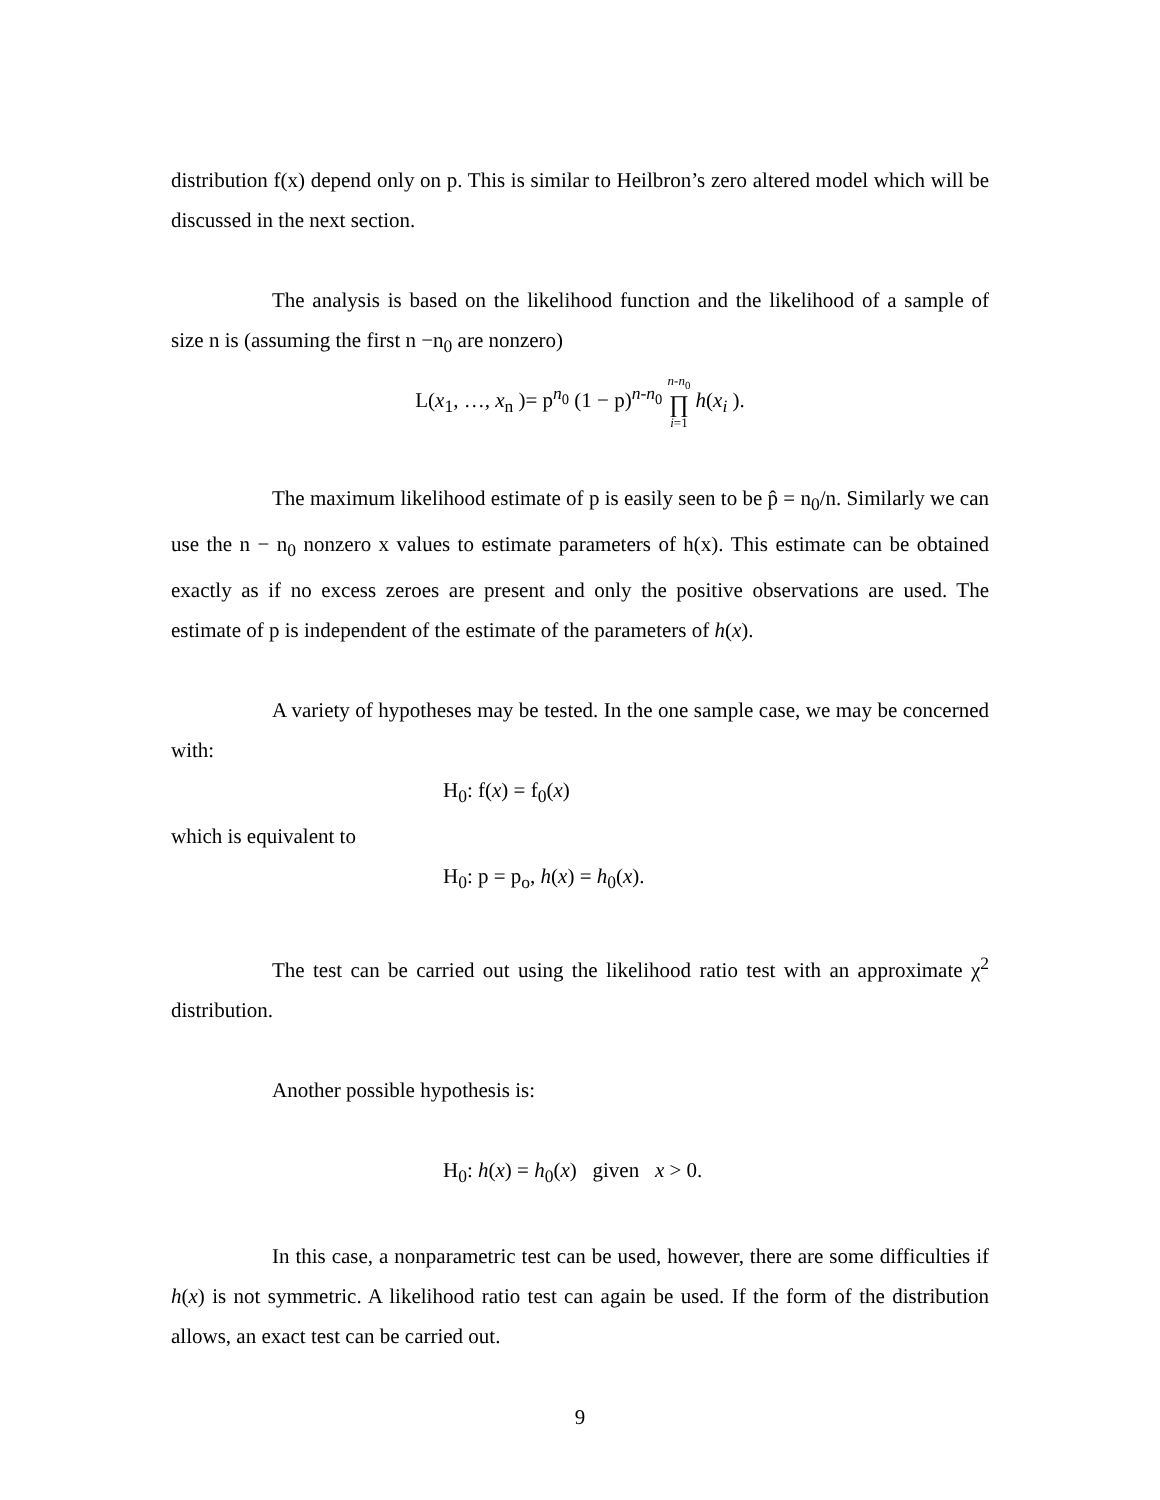distribution f(x) depend only on p. This is similar to Heilbron’s zero altered model which will be discussed in the next section.
The analysis is based on the likelihood function and the likelihood of a sample of size n is (assuming the first n −n<sub>0</sub> are nonzero)
L(x<sub>1</sub>, …, x<sub>n</sub> )= p<sup>n<sub>0</sub></sup> (1 − p)<sup>n-n<sub>0</sub></sup> n-n<sub>0</sub>
∏
i=1 h(x<sub>i</sub> ).
The maximum likelihood estimate of p is easily seen to be p̂ = n<sub>0</sub>/n. Similarly we can use the n − n<sub>0</sub> nonzero x values to estimate parameters of h(x). This estimate can be obtained exactly as if no excess zeroes are present and only the positive observations are used. The estimate of p is independent of the estimate of the parameters of h(x).
A variety of hypotheses may be tested. In the one sample case, we may be concerned with:
H<sub>0</sub>: f(x) = f<sub>0</sub>(x)
which is equivalent to
H<sub>0</sub>: p = p<sub>o</sub>, h(x) = h<sub>0</sub>(x).
The test can be carried out using the likelihood ratio test with an approximate χ<sup>2</sup> distribution.
Another possible hypothesis is:
H<sub>0</sub>: h(x) = h<sub>0</sub>(x) given x > 0.
In this case, a nonparametric test can be used, however, there are some difficulties if h(x) is not symmetric. A likelihood ratio test can again be used. If the form of the distribution allows, an exact test can be carried out.
9